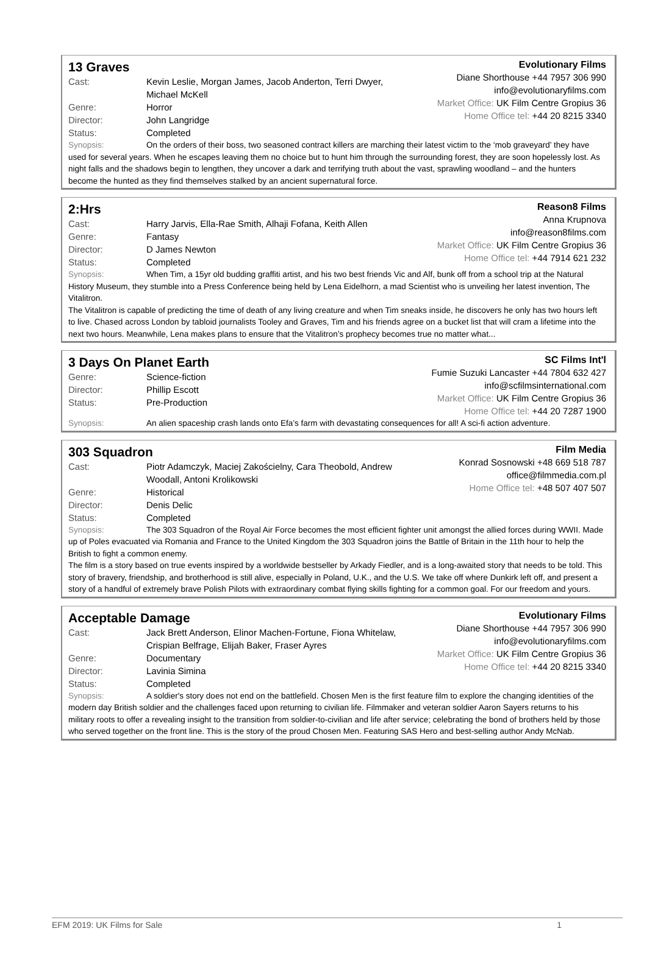13 Graves
Cast: Kevin Leslie, Morgan James, Jacob Anderton, Terri Dwyer, Michael McKell
Genre: Horror
Director: John Langridge
Status: Completed
Evolutionary Films
Diane Shorthouse +44 7957 306 990
info@evolutionaryfilms.com
Market Office: UK Film Centre Gropius 36
Home Office tel: +44 20 8215 3340
Synopsis: On the orders of their boss, two seasoned contract killers are marching their latest victim to the ‘mob graveyard’ they have used for several years. When he escapes leaving them no choice but to hunt him through the surrounding forest, they are soon hopelessly lost. As night falls and the shadows begin to lengthen, they uncover a dark and terrifying truth about the vast, sprawling woodland – and the hunters become the hunted as they find themselves stalked by an ancient supernatural force.
2:Hrs
Cast: Harry Jarvis, Ella-Rae Smith, Alhaji Fofana, Keith Allen
Genre: Fantasy
Director: D James Newton
Status: Completed
Reason8 Films
Anna Krupnova
info@reason8films.com
Market Office: UK Film Centre Gropius 36
Home Office tel: +44 7914 621 232
Synopsis: When Tim, a 15yr old budding graffiti artist, and his two best friends Vic and Alf, bunk off from a school trip at the Natural History Museum, they stumble into a Press Conference being held by Lena Eidelhorn, a mad Scientist who is unveiling her latest invention, The Vitalitron.
The Vitalitron is capable of predicting the time of death of any living creature and when Tim sneaks inside, he discovers he only has two hours left to live. Chased across London by tabloid journalists Tooley and Graves, Tim and his friends agree on a bucket list that will cram a lifetime into the next two hours. Meanwhile, Lena makes plans to ensure that the Vitalitron’s prophecy becomes true no matter what...
3 Days On Planet Earth
Genre: Science-fiction
Director: Phillip Escott
Status: Pre-Production
SC Films Int'l
Fumie Suzuki Lancaster +44 7804 632 427
info@scfilmsinternational.com
Market Office: UK Film Centre Gropius 36
Home Office tel: +44 20 7287 1900
Synopsis: An alien spaceship crash lands onto Efa’s farm with devastating consequences for all! A sci-fi action adventure.
303 Squadron
Cast: Piotr Adamczyk, Maciej Zakościelny, Cara Theobold, Andrew Woodall, Antoni Krolikowski
Genre: Historical
Director: Denis Delic
Status: Completed
Film Media
Konrad Sosnowski +48 669 518 787
office@filmmedia.com.pl
Home Office tel: +48 507 407 507
Synopsis: The 303 Squadron of the Royal Air Force becomes the most efficient fighter unit amongst the allied forces during WWII. Made up of Poles evacuated via Romania and France to the United Kingdom the 303 Squadron joins the Battle of Britain in the 11th hour to help the British to fight a common enemy.
The film is a story based on true events inspired by a worldwide bestseller by Arkady Fiedler, and is a long-awaited story that needs to be told. This story of bravery, friendship, and brotherhood is still alive, especially in Poland, U.K., and the U.S. We take off where Dunkirk left off, and present a story of a handful of extremely brave Polish Pilots with extraordinary combat flying skills fighting for a common goal. For our freedom and yours.
Acceptable Damage
Cast: Jack Brett Anderson, Elinor Machen-Fortune, Fiona Whitelaw, Crispian Belfrage, Elijah Baker, Fraser Ayres
Genre: Documentary
Director: Lavinia Simina
Status: Completed
Evolutionary Films
Diane Shorthouse +44 7957 306 990
info@evolutionaryfilms.com
Market Office: UK Film Centre Gropius 36
Home Office tel: +44 20 8215 3340
Synopsis: A soldier's story does not end on the battlefield. Chosen Men is the first feature film to explore the changing identities of the modern day British soldier and the challenges faced upon returning to civilian life. Filmmaker and veteran soldier Aaron Sayers returns to his military roots to offer a revealing insight to the transition from soldier-to-civilian and life after service; celebrating the bond of brothers held by those who served together on the front line. This is the story of the proud Chosen Men. Featuring SAS Hero and best-selling author Andy McNab.
EFM 2019: UK Films for Sale 1